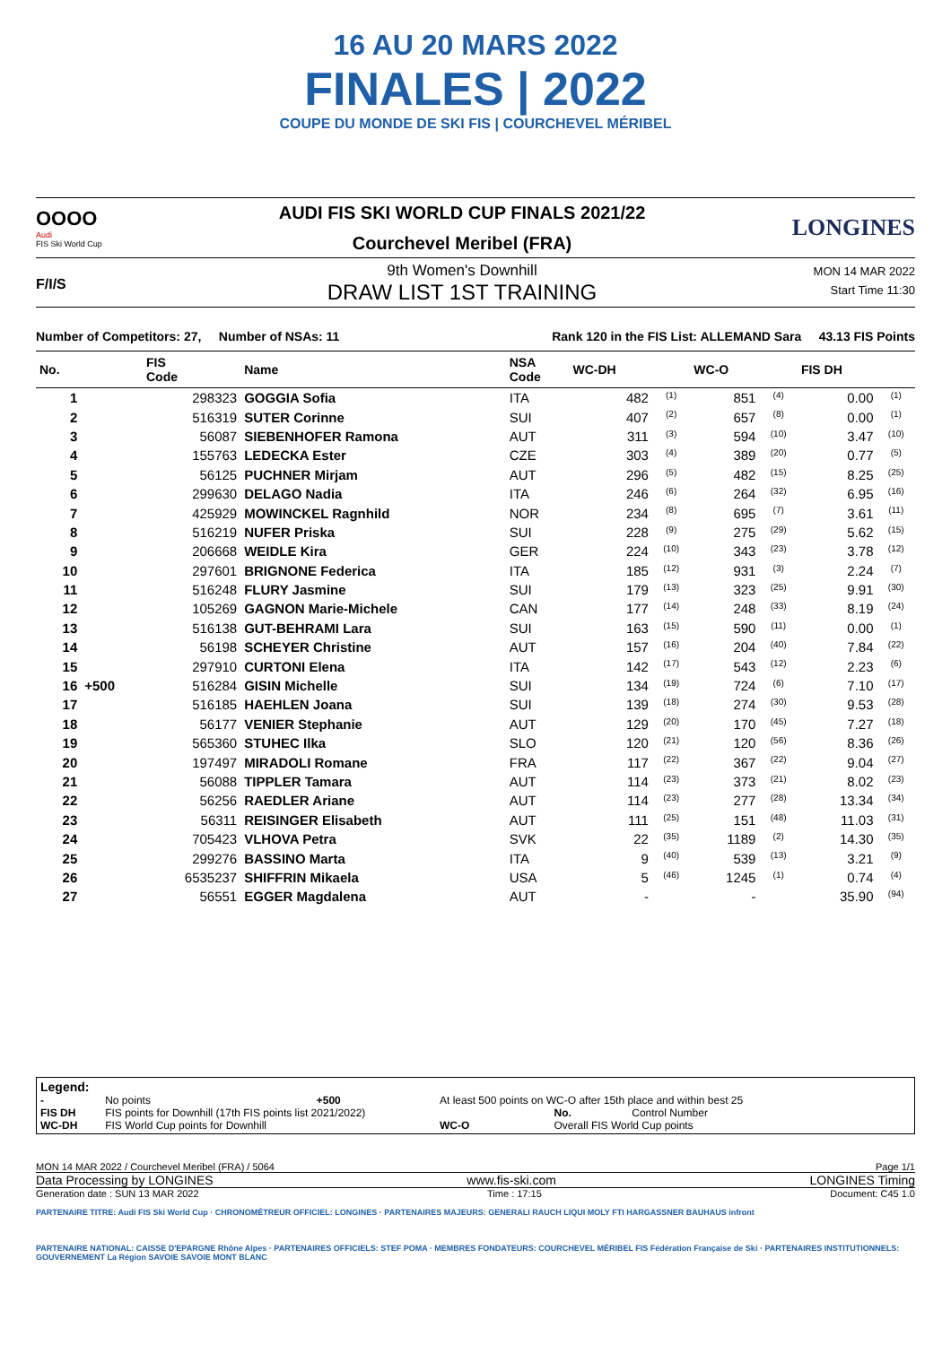16 AU 20 MARS 2022
FINALES | 2022
COUPE DU MONDE DE SKI FIS | COURCHEVEL MÉRIBEL
OOOO
Audi
FIS Ski World Cup
AUDI FIS SKI WORLD CUP FINALS 2021/22
Courchevel Meribel (FRA)
LONGINES
F/I/S
9th Women's Downhill
DRAW LIST 1ST TRAINING
MON 14 MAR 2022
Start Time 11:30
Number of Competitors: 27, Number of NSAs: 11 Rank 120 in the FIS List: ALLEMAND Sara 43.13 FIS Points
| No. | | FIS Code | Name | NSA Code | WC-DH | | WC-O | | FIS DH | |
| --- | --- | --- | --- | --- | --- | --- | --- | --- | --- | --- |
| 1 | | 298323 | GOGGIA Sofia | ITA | 482 | (1) | 851 | (4) | 0.00 | (1) |
| 2 | | 516319 | SUTER Corinne | SUI | 407 | (2) | 657 | (8) | 0.00 | (1) |
| 3 | | 56087 | SIEBENHOFER Ramona | AUT | 311 | (3) | 594 | (10) | 3.47 | (10) |
| 4 | | 155763 | LEDECKA Ester | CZE | 303 | (4) | 389 | (20) | 0.77 | (5) |
| 5 | | 56125 | PUCHNER Mirjam | AUT | 296 | (5) | 482 | (15) | 8.25 | (25) |
| 6 | | 299630 | DELAGO Nadia | ITA | 246 | (6) | 264 | (32) | 6.95 | (16) |
| 7 | | 425929 | MOWINCKEL Ragnhild | NOR | 234 | (8) | 695 | (7) | 3.61 | (11) |
| 8 | | 516219 | NUFER Priska | SUI | 228 | (9) | 275 | (29) | 5.62 | (15) |
| 9 | | 206668 | WEIDLE Kira | GER | 224 | (10) | 343 | (23) | 3.78 | (12) |
| 10 | | 297601 | BRIGNONE Federica | ITA | 185 | (12) | 931 | (3) | 2.24 | (7) |
| 11 | | 516248 | FLURY Jasmine | SUI | 179 | (13) | 323 | (25) | 9.91 | (30) |
| 12 | | 105269 | GAGNON Marie-Michele | CAN | 177 | (14) | 248 | (33) | 8.19 | (24) |
| 13 | | 516138 | GUT-BEHRAMI Lara | SUI | 163 | (15) | 590 | (11) | 0.00 | (1) |
| 14 | | 56198 | SCHEYER Christine | AUT | 157 | (16) | 204 | (40) | 7.84 | (22) |
| 15 | | 297910 | CURTONI Elena | ITA | 142 | (17) | 543 | (12) | 2.23 | (6) |
| 16 | +500 | 516284 | GISIN Michelle | SUI | 134 | (19) | 724 | (6) | 7.10 | (17) |
| 17 | | 516185 | HAEHLEN Joana | SUI | 139 | (18) | 274 | (30) | 9.53 | (28) |
| 18 | | 56177 | VENIER Stephanie | AUT | 129 | (20) | 170 | (45) | 7.27 | (18) |
| 19 | | 565360 | STUHEC Ilka | SLO | 120 | (21) | 120 | (56) | 8.36 | (26) |
| 20 | | 197497 | MIRADOLI Romane | FRA | 117 | (22) | 367 | (22) | 9.04 | (27) |
| 21 | | 56088 | TIPPLER Tamara | AUT | 114 | (23) | 373 | (21) | 8.02 | (23) |
| 22 | | 56256 | RAEDLER Ariane | AUT | 114 | (23) | 277 | (28) | 13.34 | (34) |
| 23 | | 56311 | REISINGER Elisabeth | AUT | 111 | (25) | 151 | (48) | 11.03 | (31) |
| 24 | | 705423 | VLHOVA Petra | SVK | 22 | (35) | 1189 | (2) | 14.30 | (35) |
| 25 | | 299276 | BASSINO Marta | ITA | 9 | (40) | 539 | (13) | 3.21 | (9) |
| 26 | | 6535237 | SHIFFRIN Mikaela | USA | 5 | (46) | 1245 | (1) | 0.74 | (4) |
| 27 | | 56551 | EGGER Magdalena | AUT | - | | - | | 35.90 | (94) |
Legend:
| - | No points | +500 | At least 500 points on WC-O after 15th place and within best 25 | | |
| FIS DH | FIS points for Downhill (17th FIS points list 2021/2022) | | | No. | Control Number |
| WC-DH | FIS World Cup points for Downhill | | WC-O | Overall FIS World Cup points | |
MON 14 MAR 2022 / Courchevel Meribel (FRA) / 5064 Page 1/1
Data Processing by LONGINES www.fis-ski.com LONGINES Timing
Generation date : SUN 13 MAR 2022 Time : 17:15 Document: C45 1.0
PARTENAIRE TITRE: Audi FIS Ski World Cup · CHRONOMÉTREUR OFFICIEL: LONGINES · PARTENAIRES MAJEURS: GENERALI RAUCH LIQUI MOLY FTI HARGASSNER BAUHAUS infront
PARTENAIRE NATIONAL: CAISSE D'EPARGNE Rhône Alpes · PARTENAIRES OFFICIELS: STEF POMA · MEMBRES FONDATEURS: COURCHEVEL MÉRIBEL FIS Fédération Française de Ski · PARTENAIRES INSTITUTIONNELS: GOUVERNEMENT La Région SAVOIE SAVOIE MONT BLANC